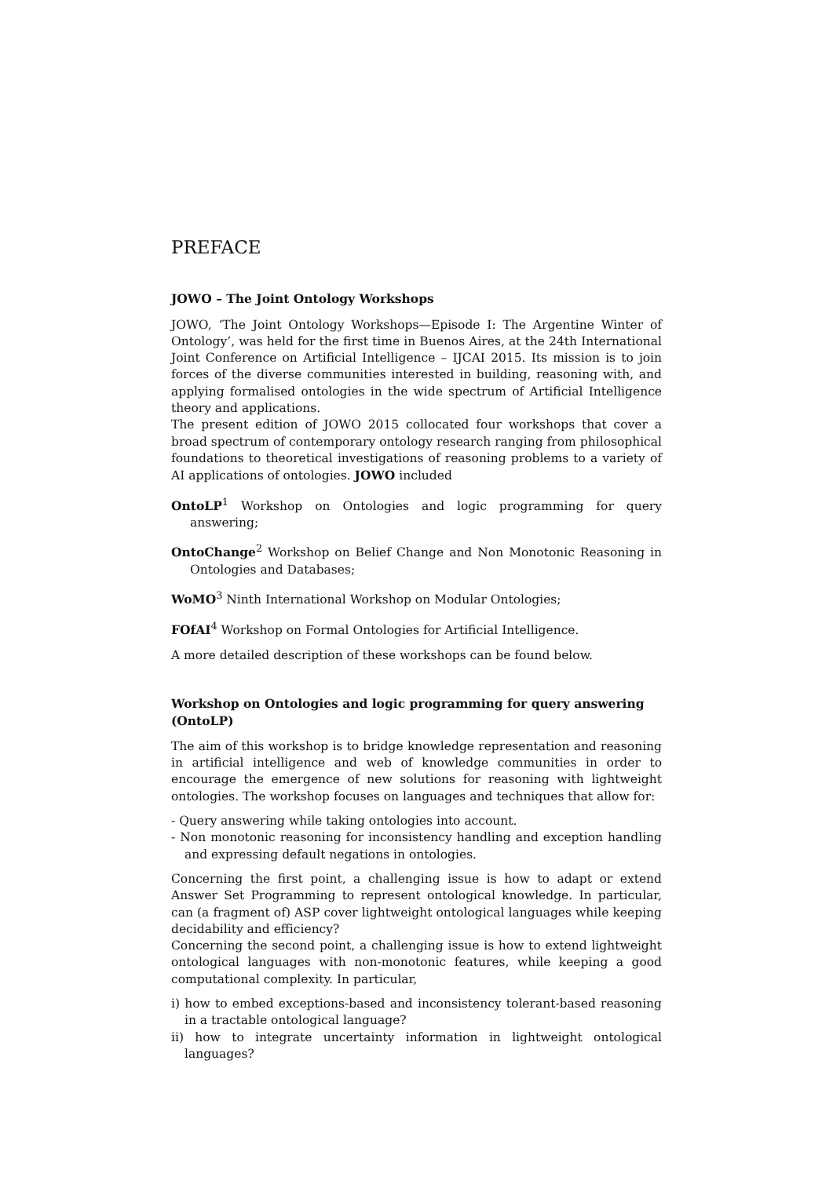PREFACE
JOWO – The Joint Ontology Workshops
JOWO, ‘The Joint Ontology Workshops—Episode I: The Argentine Winter of Ontology’, was held for the first time in Buenos Aires, at the 24th International Joint Conference on Artificial Intelligence – IJCAI 2015. Its mission is to join forces of the diverse communities interested in building, reasoning with, and applying formalised ontologies in the wide spectrum of Artificial Intelligence theory and applications.
The present edition of JOWO 2015 collocated four workshops that cover a broad spectrum of contemporary ontology research ranging from philosophical foundations to theoretical investigations of reasoning problems to a variety of AI applications of ontologies. JOWO included
OntoLP<sup>1</sup> Workshop on Ontologies and logic programming for query answering;
OntoChange<sup>2</sup> Workshop on Belief Change and Non Monotonic Reasoning in Ontologies and Databases;
WoMO<sup>3</sup> Ninth International Workshop on Modular Ontologies;
FOfAI<sup>4</sup> Workshop on Formal Ontologies for Artificial Intelligence.
A more detailed description of these workshops can be found below.
Workshop on Ontologies and logic programming for query answering (OntoLP)
The aim of this workshop is to bridge knowledge representation and reasoning in artificial intelligence and web of knowledge communities in order to encourage the emergence of new solutions for reasoning with lightweight ontologies. The workshop focuses on languages and techniques that allow for:
- Query answering while taking ontologies into account.
- Non monotonic reasoning for inconsistency handling and exception handling and expressing default negations in ontologies.
Concerning the first point, a challenging issue is how to adapt or extend Answer Set Programming to represent ontological knowledge. In particular, can (a fragment of) ASP cover lightweight ontological languages while keeping decidability and efficiency?
Concerning the second point, a challenging issue is how to extend lightweight ontological languages with non-monotonic features, while keeping a good computational complexity. In particular,
i) how to embed exceptions-based and inconsistency tolerant-based reasoning in a tractable ontological language?
ii) how to integrate uncertainty information in lightweight ontological languages?